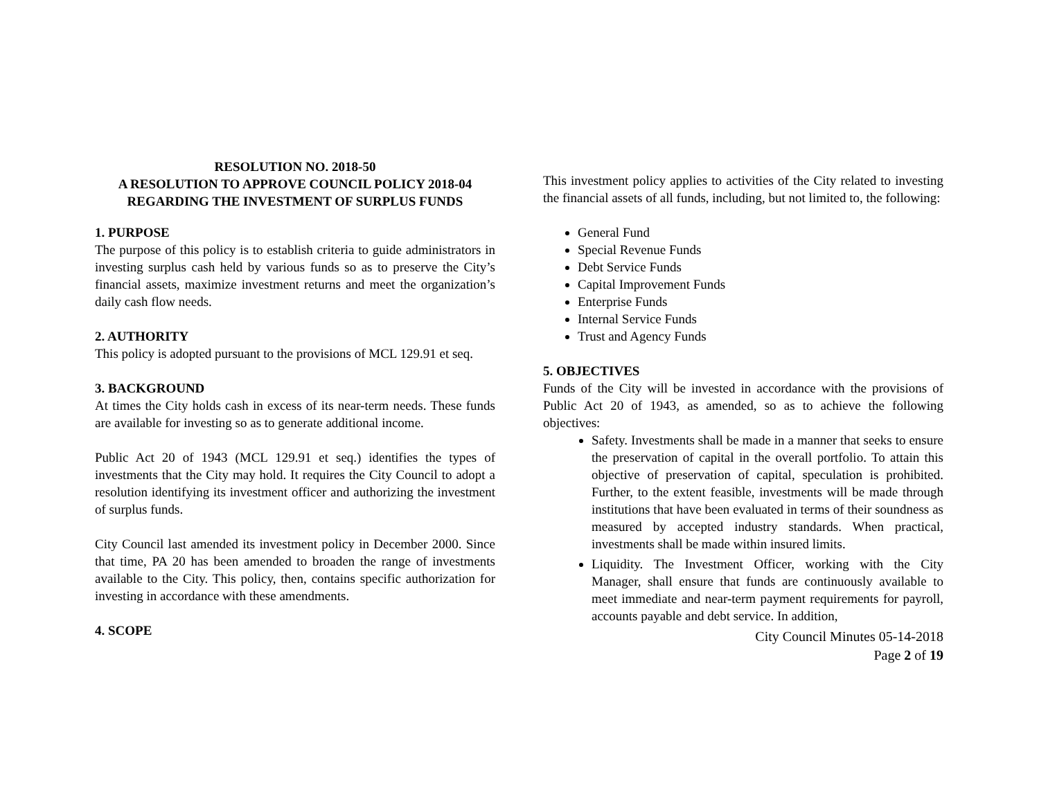RESOLUTION NO. 2018-50
A RESOLUTION TO APPROVE COUNCIL POLICY 2018-04
REGARDING THE INVESTMENT OF SURPLUS FUNDS
1. PURPOSE
The purpose of this policy is to establish criteria to guide administrators in investing surplus cash held by various funds so as to preserve the City’s financial assets, maximize investment returns and meet the organization’s daily cash flow needs.
2. AUTHORITY
This policy is adopted pursuant to the provisions of MCL 129.91 et seq.
3. BACKGROUND
At times the City holds cash in excess of its near-term needs. These funds are available for investing so as to generate additional income.
Public Act 20 of 1943 (MCL 129.91 et seq.) identifies the types of investments that the City may hold. It requires the City Council to adopt a resolution identifying its investment officer and authorizing the investment of surplus funds.
City Council last amended its investment policy in December 2000. Since that time, PA 20 has been amended to broaden the range of investments available to the City. This policy, then, contains specific authorization for investing in accordance with these amendments.
4. SCOPE
This investment policy applies to activities of the City related to investing the financial assets of all funds, including, but not limited to, the following:
General Fund
Special Revenue Funds
Debt Service Funds
Capital Improvement Funds
Enterprise Funds
Internal Service Funds
Trust and Agency Funds
5. OBJECTIVES
Funds of the City will be invested in accordance with the provisions of Public Act 20 of 1943, as amended, so as to achieve the following objectives:
Safety. Investments shall be made in a manner that seeks to ensure the preservation of capital in the overall portfolio. To attain this objective of preservation of capital, speculation is prohibited. Further, to the extent feasible, investments will be made through institutions that have been evaluated in terms of their soundness as measured by accepted industry standards. When practical, investments shall be made within insured limits.
Liquidity. The Investment Officer, working with the City Manager, shall ensure that funds are continuously available to meet immediate and near-term payment requirements for payroll, accounts payable and debt service. In addition,
City Council Minutes 05-14-2018
Page 2 of 19